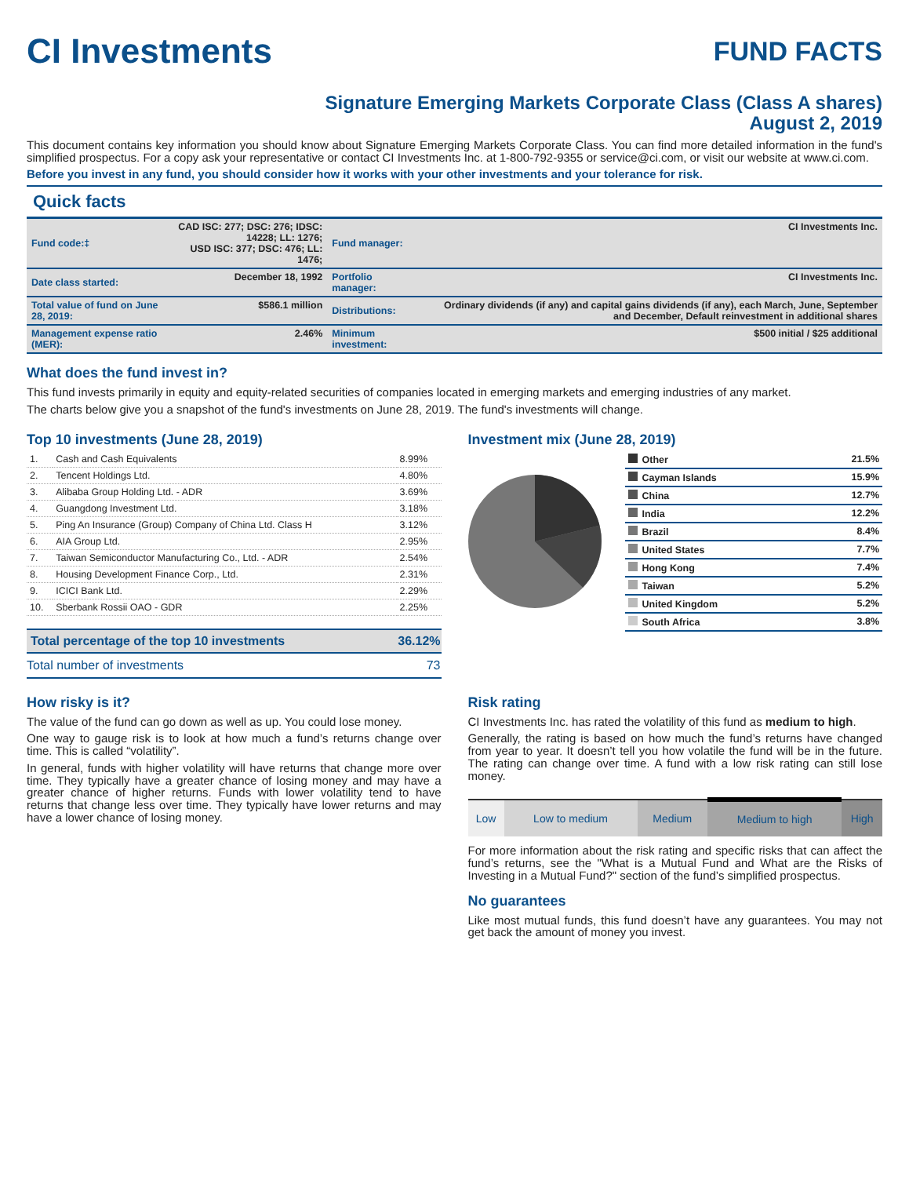CI Investments
FUND FACTS
Signature Emerging Markets Corporate Class (Class A shares)
August 2, 2019
This document contains key information you should know about Signature Emerging Markets Corporate Class. You can find more detailed information in the fund's simplified prospectus. For a copy ask your representative or contact CI Investments Inc. at 1-800-792-9355 or service@ci.com, or visit our website at www.ci.com.
Before you invest in any fund, you should consider how it works with your other investments and your tolerance for risk.
Quick facts
| Fund code:‡ | CAD ISC: 277; DSC: 276; IDSC: 14228; LL: 1276; USD ISC: 377; DSC: 476; LL: 1476; | Fund manager: | CI Investments Inc. |
| Date class started: | December 18, 1992 | Portfolio manager: | CI Investments Inc. |
| Total value of fund on June 28, 2019: | $586.1 million | Distributions: | Ordinary dividends (if any) and capital gains dividends (if any), each March, June, September and December, Default reinvestment in additional shares |
| Management expense ratio (MER): | 2.46% | Minimum investment: | $500 initial / $25 additional |
What does the fund invest in?
This fund invests primarily in equity and equity-related securities of companies located in emerging markets and emerging industries of any market.
The charts below give you a snapshot of the fund's investments on June 28, 2019. The fund's investments will change.
Top 10 investments (June 28, 2019)
| 1. | Cash and Cash Equivalents | 8.99% |
| 2. | Tencent Holdings Ltd. | 4.80% |
| 3. | Alibaba Group Holding Ltd. - ADR | 3.69% |
| 4. | Guangdong Investment Ltd. | 3.18% |
| 5. | Ping An Insurance (Group) Company of China Ltd. Class H | 3.12% |
| 6. | AIA Group Ltd. | 2.95% |
| 7. | Taiwan Semiconductor Manufacturing Co., Ltd. - ADR | 2.54% |
| 8. | Housing Development Finance Corp., Ltd. | 2.31% |
| 9. | ICICI Bank Ltd. | 2.29% |
| 10. | Sberbank Rossii OAO - GDR | 2.25% |
| Total percentage of the top 10 investments | 36.12% |
| Total number of investments | 73 |
Investment mix (June 28, 2019)
| Other | 21.5% |
| Cayman Islands | 15.9% |
| China | 12.7% |
| India | 12.2% |
| Brazil | 8.4% |
| United States | 7.7% |
| Hong Kong | 7.4% |
| Taiwan | 5.2% |
| United Kingdom | 5.2% |
| South Africa | 3.8% |
How risky is it?
The value of the fund can go down as well as up. You could lose money.
One way to gauge risk is to look at how much a fund’s returns change over time. This is called “volatility”.
In general, funds with higher volatility will have returns that change more over time. They typically have a greater chance of losing money and may have a greater chance of higher returns. Funds with lower volatility tend to have returns that change less over time. They typically have lower returns and may have a lower chance of losing money.
Risk rating
CI Investments Inc. has rated the volatility of this fund as medium to high.
Generally, the rating is based on how much the fund’s returns have changed from year to year. It doesn’t tell you how volatile the fund will be in the future. The rating can change over time. A fund with a low risk rating can still lose money.
| Low | Low to medium | Medium | Medium to high | High |
For more information about the risk rating and specific risks that can affect the fund’s returns, see the "What is a Mutual Fund and What are the Risks of Investing in a Mutual Fund?" section of the fund’s simplified prospectus.
No guarantees
Like most mutual funds, this fund doesn’t have any guarantees. You may not get back the amount of money you invest.